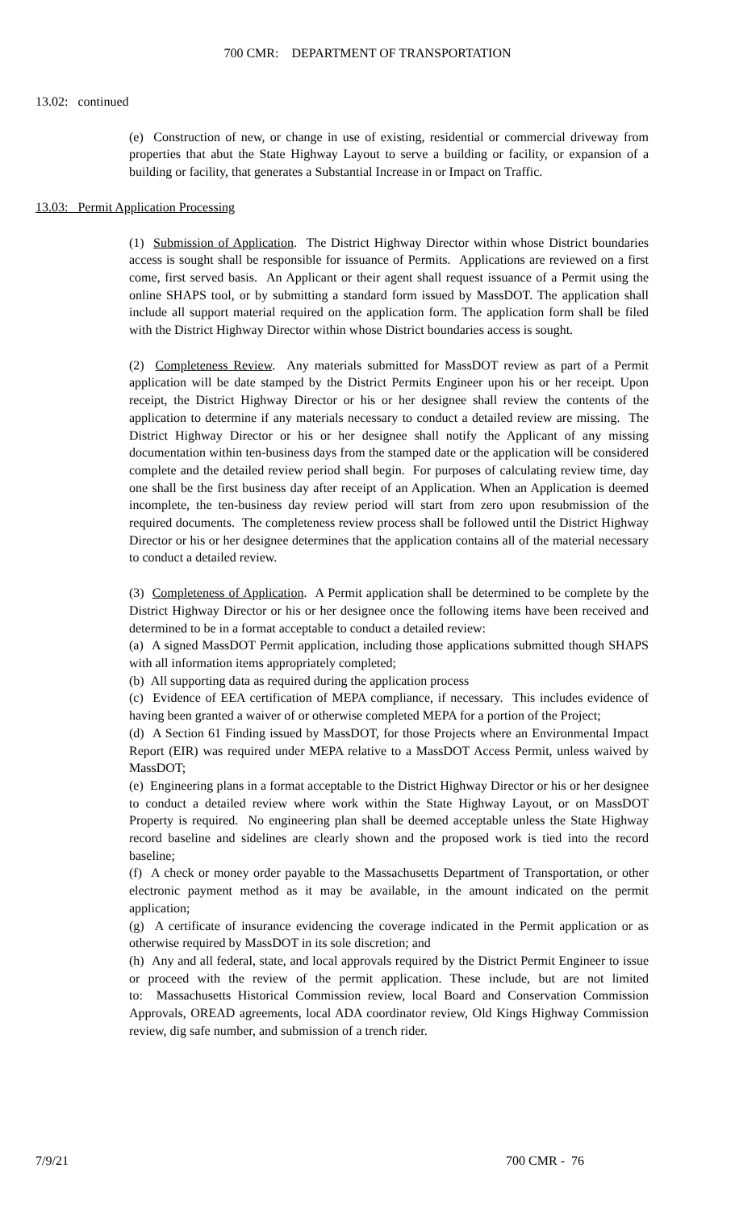700 CMR: DEPARTMENT OF TRANSPORTATION
13.02: continued
(e) Construction of new, or change in use of existing, residential or commercial driveway from properties that abut the State Highway Layout to serve a building or facility, or expansion of a building or facility, that generates a Substantial Increase in or Impact on Traffic.
13.03: Permit Application Processing
(1) Submission of Application. The District Highway Director within whose District boundaries access is sought shall be responsible for issuance of Permits. Applications are reviewed on a first come, first served basis. An Applicant or their agent shall request issuance of a Permit using the online SHAPS tool, or by submitting a standard form issued by MassDOT. The application shall include all support material required on the application form. The application form shall be filed with the District Highway Director within whose District boundaries access is sought.
(2) Completeness Review. Any materials submitted for MassDOT review as part of a Permit application will be date stamped by the District Permits Engineer upon his or her receipt. Upon receipt, the District Highway Director or his or her designee shall review the contents of the application to determine if any materials necessary to conduct a detailed review are missing. The District Highway Director or his or her designee shall notify the Applicant of any missing documentation within ten-business days from the stamped date or the application will be considered complete and the detailed review period shall begin. For purposes of calculating review time, day one shall be the first business day after receipt of an Application. When an Application is deemed incomplete, the ten-business day review period will start from zero upon resubmission of the required documents. The completeness review process shall be followed until the District Highway Director or his or her designee determines that the application contains all of the material necessary to conduct a detailed review.
(3) Completeness of Application. A Permit application shall be determined to be complete by the District Highway Director or his or her designee once the following items have been received and determined to be in a format acceptable to conduct a detailed review:
(a) A signed MassDOT Permit application, including those applications submitted though SHAPS with all information items appropriately completed;
(b) All supporting data as required during the application process
(c) Evidence of EEA certification of MEPA compliance, if necessary. This includes evidence of having been granted a waiver of or otherwise completed MEPA for a portion of the Project;
(d) A Section 61 Finding issued by MassDOT, for those Projects where an Environmental Impact Report (EIR) was required under MEPA relative to a MassDOT Access Permit, unless waived by MassDOT;
(e) Engineering plans in a format acceptable to the District Highway Director or his or her designee to conduct a detailed review where work within the State Highway Layout, or on MassDOT Property is required. No engineering plan shall be deemed acceptable unless the State Highway record baseline and sidelines are clearly shown and the proposed work is tied into the record baseline;
(f) A check or money order payable to the Massachusetts Department of Transportation, or other electronic payment method as it may be available, in the amount indicated on the permit application;
(g) A certificate of insurance evidencing the coverage indicated in the Permit application or as otherwise required by MassDOT in its sole discretion; and
(h) Any and all federal, state, and local approvals required by the District Permit Engineer to issue or proceed with the review of the permit application. These include, but are not limited to: Massachusetts Historical Commission review, local Board and Conservation Commission Approvals, OREAD agreements, local ADA coordinator review, Old Kings Highway Commission review, dig safe number, and submission of a trench rider.
7/9/21 700 CMR - 76